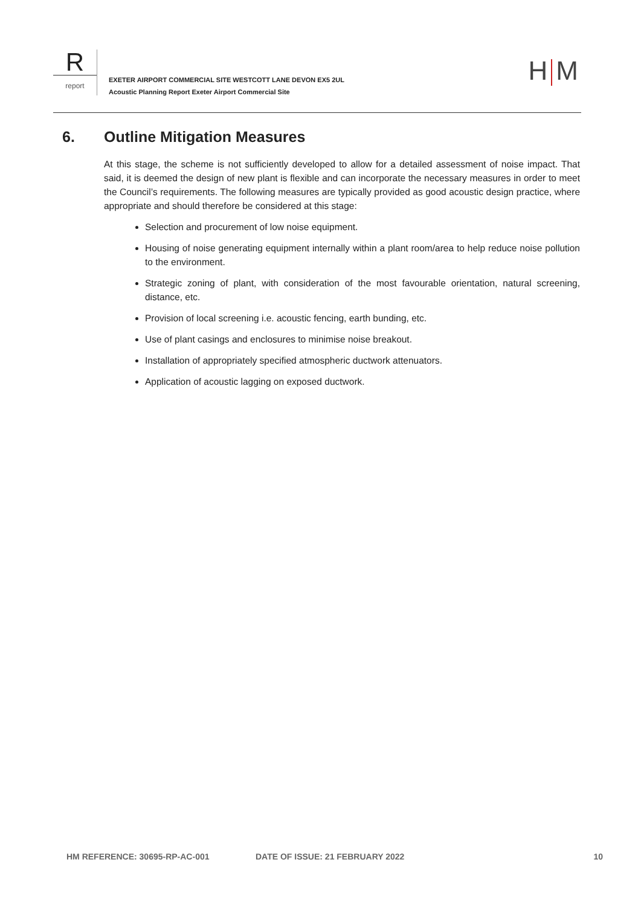R
report
EXETER AIRPORT COMMERCIAL SITE WESTCOTT LANE DEVON EX5 2UL
Acoustic Planning Report Exeter Airport Commercial Site
H M
6. Outline Mitigation Measures
At this stage, the scheme is not sufficiently developed to allow for a detailed assessment of noise impact. That said, it is deemed the design of new plant is flexible and can incorporate the necessary measures in order to meet the Council’s requirements. The following measures are typically provided as good acoustic design practice, where appropriate and should therefore be considered at this stage:
Selection and procurement of low noise equipment.
Housing of noise generating equipment internally within a plant room/area to help reduce noise pollution to the environment.
Strategic zoning of plant, with consideration of the most favourable orientation, natural screening, distance, etc.
Provision of local screening i.e. acoustic fencing, earth bunding, etc.
Use of plant casings and enclosures to minimise noise breakout.
Installation of appropriately specified atmospheric ductwork attenuators.
Application of acoustic lagging on exposed ductwork.
HM REFERENCE: 30695-RP-AC-001 DATE OF ISSUE: 21 FEBRUARY 2022 10